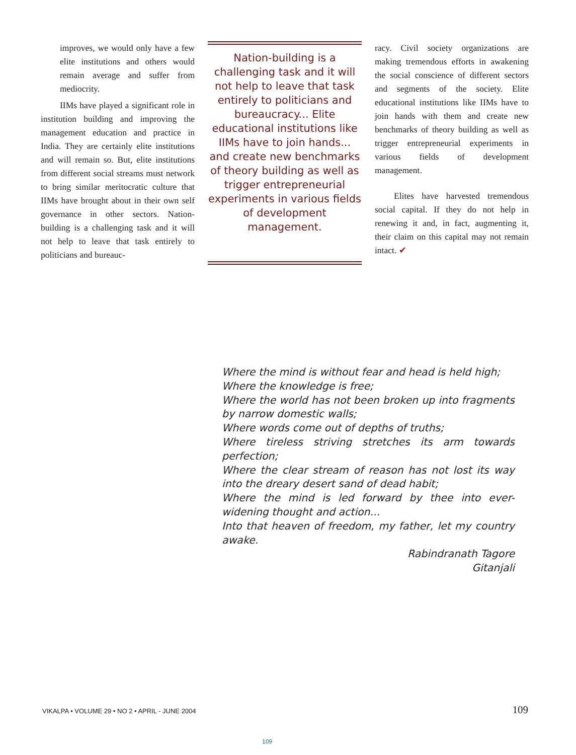improves, we would only have a few elite institutions and others would remain average and suffer from mediocrity.
IIMs have played a significant role in institution building and improving the management education and practice in India. They are certainly elite institutions and will remain so. But, elite institutions from different social streams must network to bring similar meritocratic culture that IIMs have brought about in their own self governance in other sectors. Nation-building is a challenging task and it will not help to leave that task entirely to politicians and bureauc-
Nation-building is a challenging task and it will not help to leave that task entirely to politicians and bureaucracy... Elite educational institutions like IIMs have to join hands... and create new benchmarks of theory building as well as trigger entrepreneurial experiments in various fields of development management.
racy. Civil society organizations are making tremendous efforts in awakening the social conscience of different sectors and segments of the society. Elite educational institutions like IIMs have to join hands with them and create new benchmarks of theory building as well as trigger entrepreneurial experiments in various fields of development management.
Elites have harvested tremendous social capital. If they do not help in renewing it and, in fact, augmenting it, their claim on this capital may not remain intact. ✔
Where the mind is without fear and head is held high;
Where the knowledge is free;
Where the world has not been broken up into fragments by narrow domestic walls;
Where words come out of depths of truths;
Where tireless striving stretches its arm towards perfection;
Where the clear stream of reason has not lost its way into the dreary desert sand of dead habit;
Where the mind is led forward by thee into ever-widening thought and action...
Into that heaven of freedom, my father, let my country awake.
Rabindranath Tagore
Gitanjali
VIKALPA • VOLUME 29 • NO 2 • APRIL - JUNE 2004 109
109